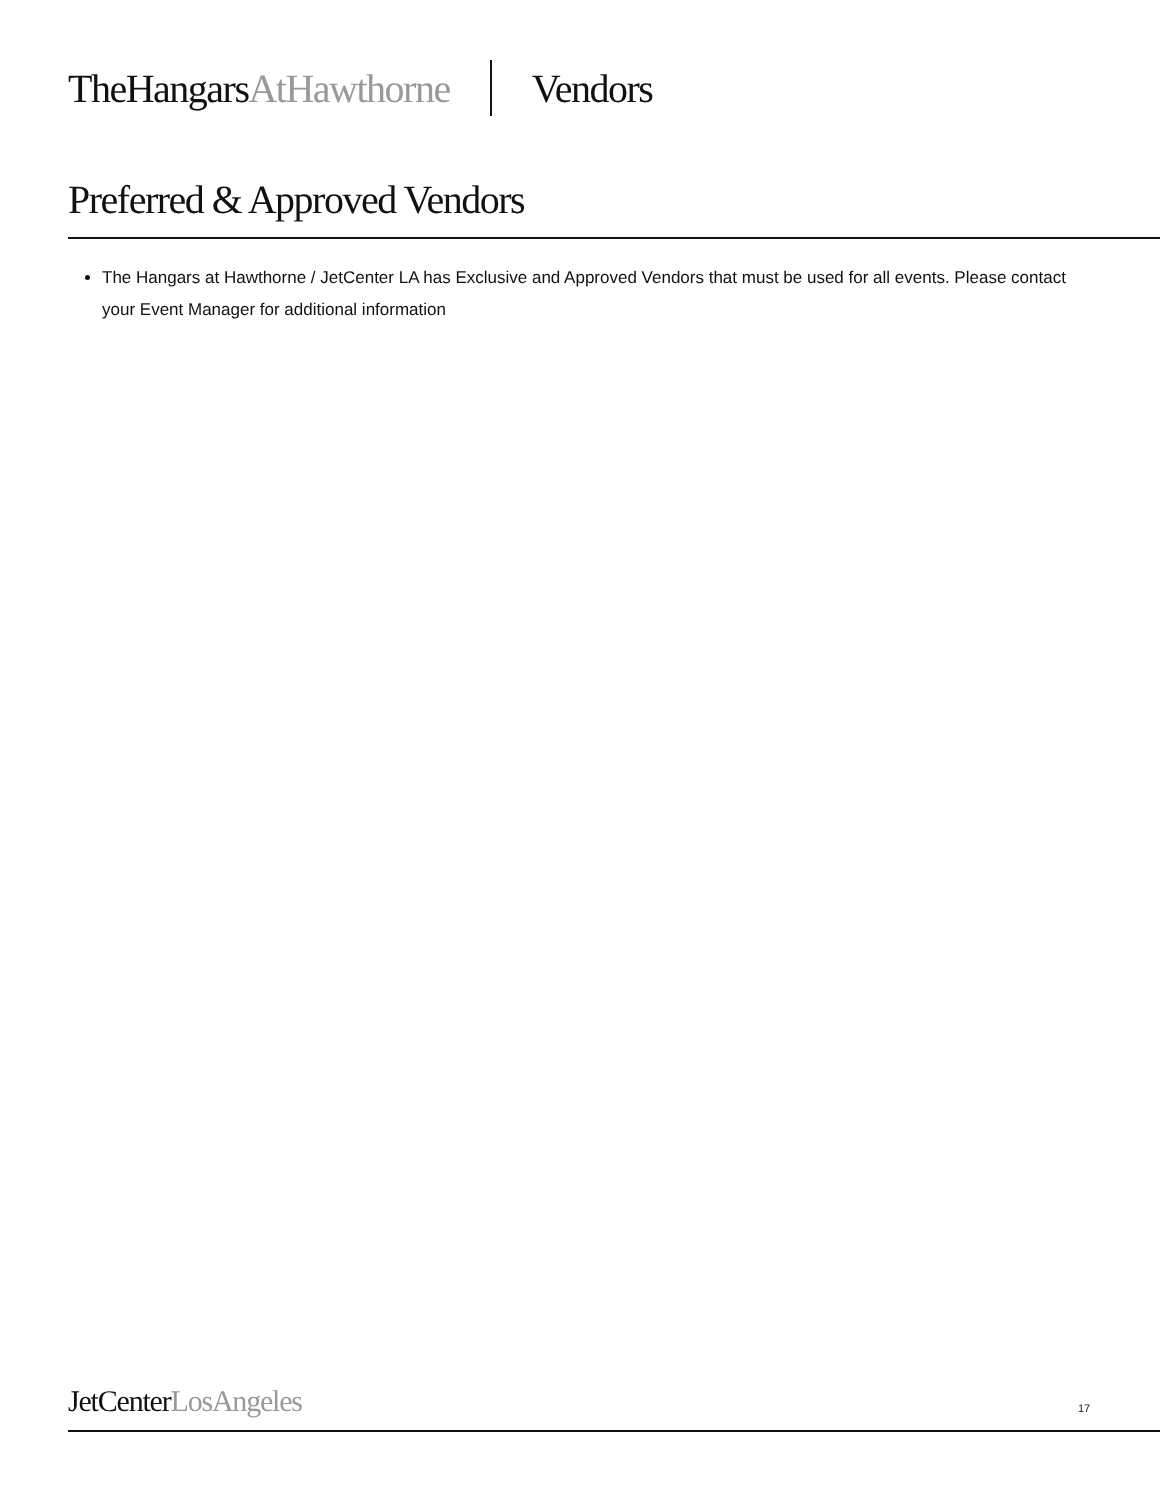TheHangarsAtHawthorne Vendors
Preferred & Approved Vendors
The Hangars at Hawthorne / JetCenter LA has Exclusive and Approved Vendors that must be used for all events. Please contact your Event Manager for additional information
JetCenterLosAngeles 17